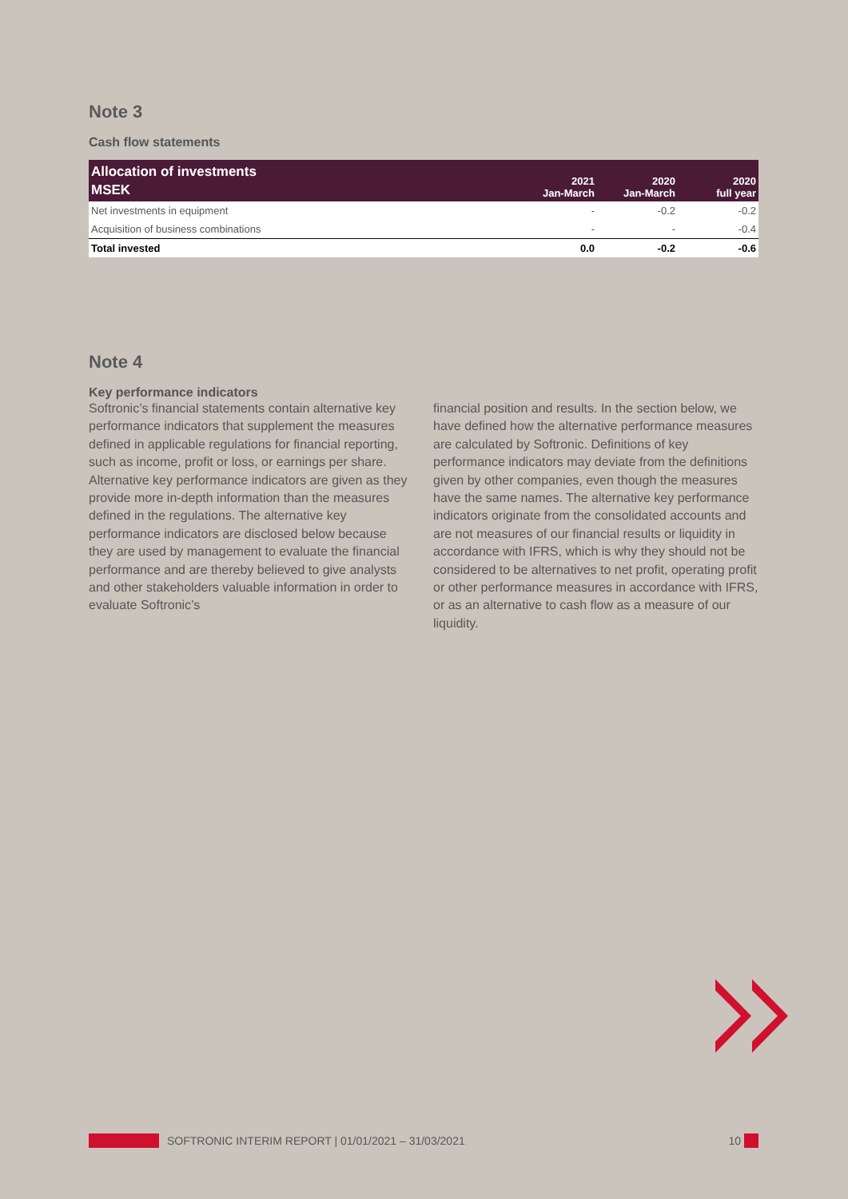Note 3
Cash flow statements
| Allocation of investments MSEK | 2021 Jan-March | 2020 Jan-March | 2020 full year |
| --- | --- | --- | --- |
| Net investments in equipment | - | -0.2 | -0.2 |
| Acquisition of business combinations | - | - | -0.4 |
| Total invested | 0.0 | -0.2 | -0.6 |
Note 4
Key performance indicators
Softronic’s financial statements contain alternative key performance indicators that supplement the measures defined in applicable regulations for financial reporting, such as income, profit or loss, or earnings per share. Alternative key performance indicators are given as they provide more in-depth information than the measures defined in the regulations. The alternative key performance indicators are disclosed below because they are used by management to evaluate the financial performance and are thereby believed to give analysts and other stakeholders valuable information in order to evaluate Softronic’s
financial position and results. In the section below, we have defined how the alternative performance measures are calculated by Softronic. Definitions of key performance indicators may deviate from the definitions given by other companies, even though the measures have the same names. The alternative key performance indicators originate from the consolidated accounts and are not measures of our financial results or liquidity in accordance with IFRS, which is why they should not be considered to be alternatives to net profit, operating profit or other performance measures in accordance with IFRS, or as an alternative to cash flow as a measure of our liquidity.
SOFTRONIC INTERIM REPORT | 01/01/2021 – 31/03/2021 10